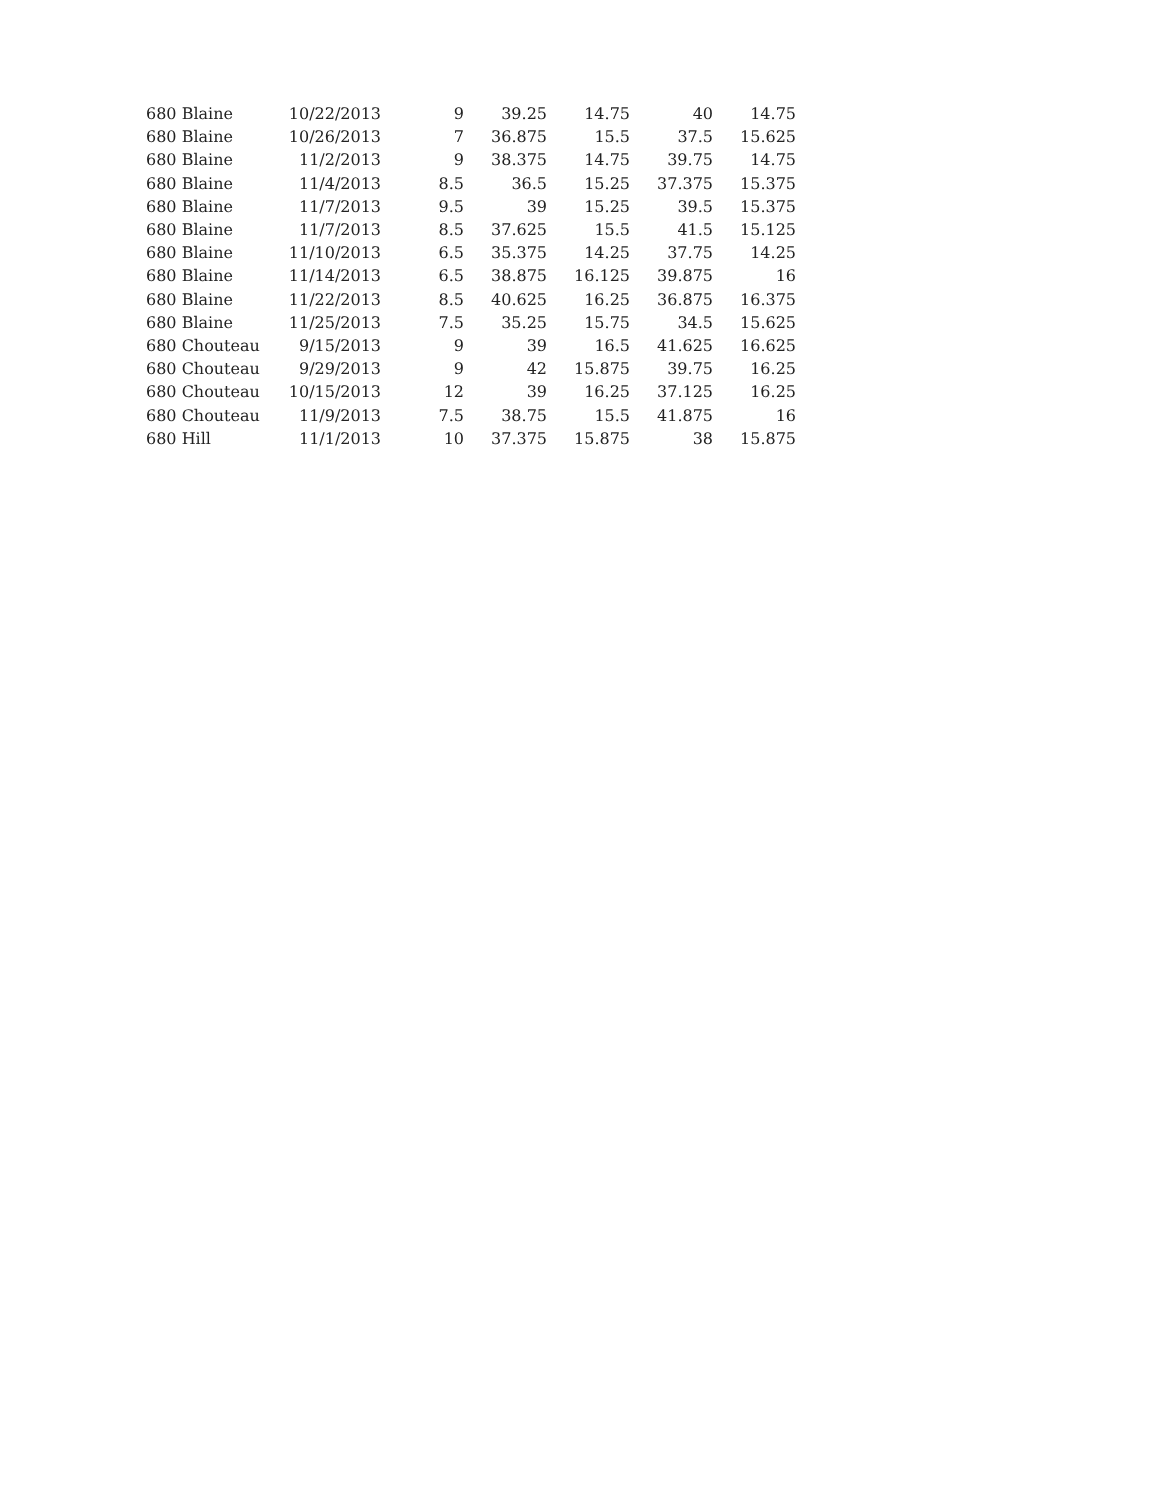| 680 Blaine | 10/22/2013 | 9 | 39.25 | 14.75 | 40 | 14.75 |
| 680 Blaine | 10/26/2013 | 7 | 36.875 | 15.5 | 37.5 | 15.625 |
| 680 Blaine | 11/2/2013 | 9 | 38.375 | 14.75 | 39.75 | 14.75 |
| 680 Blaine | 11/4/2013 | 8.5 | 36.5 | 15.25 | 37.375 | 15.375 |
| 680 Blaine | 11/7/2013 | 9.5 | 39 | 15.25 | 39.5 | 15.375 |
| 680 Blaine | 11/7/2013 | 8.5 | 37.625 | 15.5 | 41.5 | 15.125 |
| 680 Blaine | 11/10/2013 | 6.5 | 35.375 | 14.25 | 37.75 | 14.25 |
| 680 Blaine | 11/14/2013 | 6.5 | 38.875 | 16.125 | 39.875 | 16 |
| 680 Blaine | 11/22/2013 | 8.5 | 40.625 | 16.25 | 36.875 | 16.375 |
| 680 Blaine | 11/25/2013 | 7.5 | 35.25 | 15.75 | 34.5 | 15.625 |
| 680 Chouteau | 9/15/2013 | 9 | 39 | 16.5 | 41.625 | 16.625 |
| 680 Chouteau | 9/29/2013 | 9 | 42 | 15.875 | 39.75 | 16.25 |
| 680 Chouteau | 10/15/2013 | 12 | 39 | 16.25 | 37.125 | 16.25 |
| 680 Chouteau | 11/9/2013 | 7.5 | 38.75 | 15.5 | 41.875 | 16 |
| 680 Hill | 11/1/2013 | 10 | 37.375 | 15.875 | 38 | 15.875 |